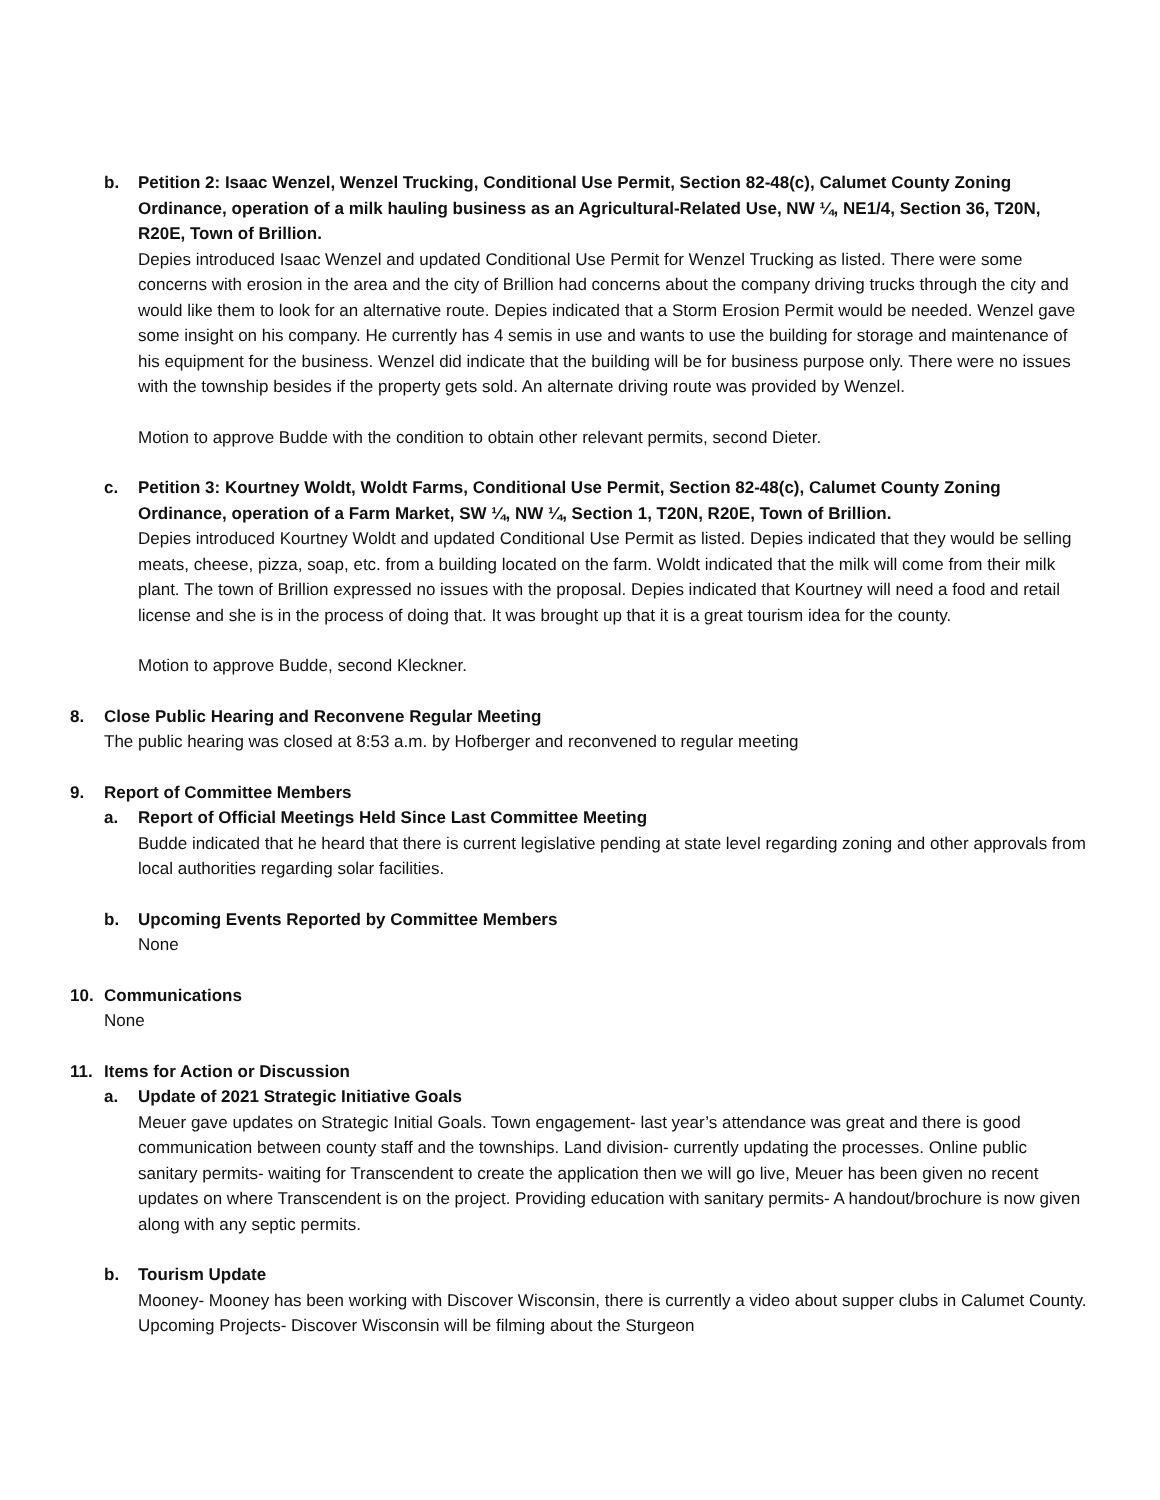b. Petition 2: Isaac Wenzel, Wenzel Trucking, Conditional Use Permit, Section 82-48(c), Calumet County Zoning Ordinance, operation of a milk hauling business as an Agricultural-Related Use, NW ¼, NE1/4, Section 36, T20N, R20E, Town of Brillion.
Depies introduced Isaac Wenzel and updated Conditional Use Permit for Wenzel Trucking as listed. There were some concerns with erosion in the area and the city of Brillion had concerns about the company driving trucks through the city and would like them to look for an alternative route. Depies indicated that a Storm Erosion Permit would be needed. Wenzel gave some insight on his company. He currently has 4 semis in use and wants to use the building for storage and maintenance of his equipment for the business. Wenzel did indicate that the building will be for business purpose only. There were no issues with the township besides if the property gets sold. An alternate driving route was provided by Wenzel.
Motion to approve Budde with the condition to obtain other relevant permits, second Dieter.
c. Petition 3: Kourtney Woldt, Woldt Farms, Conditional Use Permit, Section 82-48(c), Calumet County Zoning Ordinance, operation of a Farm Market, SW ¼, NW ¼, Section 1, T20N, R20E, Town of Brillion.
Depies introduced Kourtney Woldt and updated Conditional Use Permit as listed. Depies indicated that they would be selling meats, cheese, pizza, soap, etc. from a building located on the farm. Woldt indicated that the milk will come from their milk plant. The town of Brillion expressed no issues with the proposal. Depies indicated that Kourtney will need a food and retail license and she is in the process of doing that. It was brought up that it is a great tourism idea for the county.
Motion to approve Budde, second Kleckner.
8. Close Public Hearing and Reconvene Regular Meeting
The public hearing was closed at 8:53 a.m. by Hofberger and reconvened to regular meeting
9. Report of Committee Members
a. Report of Official Meetings Held Since Last Committee Meeting
Budde indicated that he heard that there is current legislative pending at state level regarding zoning and other approvals from local authorities regarding solar facilities.
b. Upcoming Events Reported by Committee Members
None
10. Communications
None
11. Items for Action or Discussion
a. Update of 2021 Strategic Initiative Goals
Meuer gave updates on Strategic Initial Goals. Town engagement- last year’s attendance was great and there is good communication between county staff and the townships. Land division- currently updating the processes. Online public sanitary permits- waiting for Transcendent to create the application then we will go live, Meuer has been given no recent updates on where Transcendent is on the project. Providing education with sanitary permits- A handout/brochure is now given along with any septic permits.
b. Tourism Update
Mooney- Mooney has been working with Discover Wisconsin, there is currently a video about supper clubs in Calumet County. Upcoming Projects- Discover Wisconsin will be filming about the Sturgeon